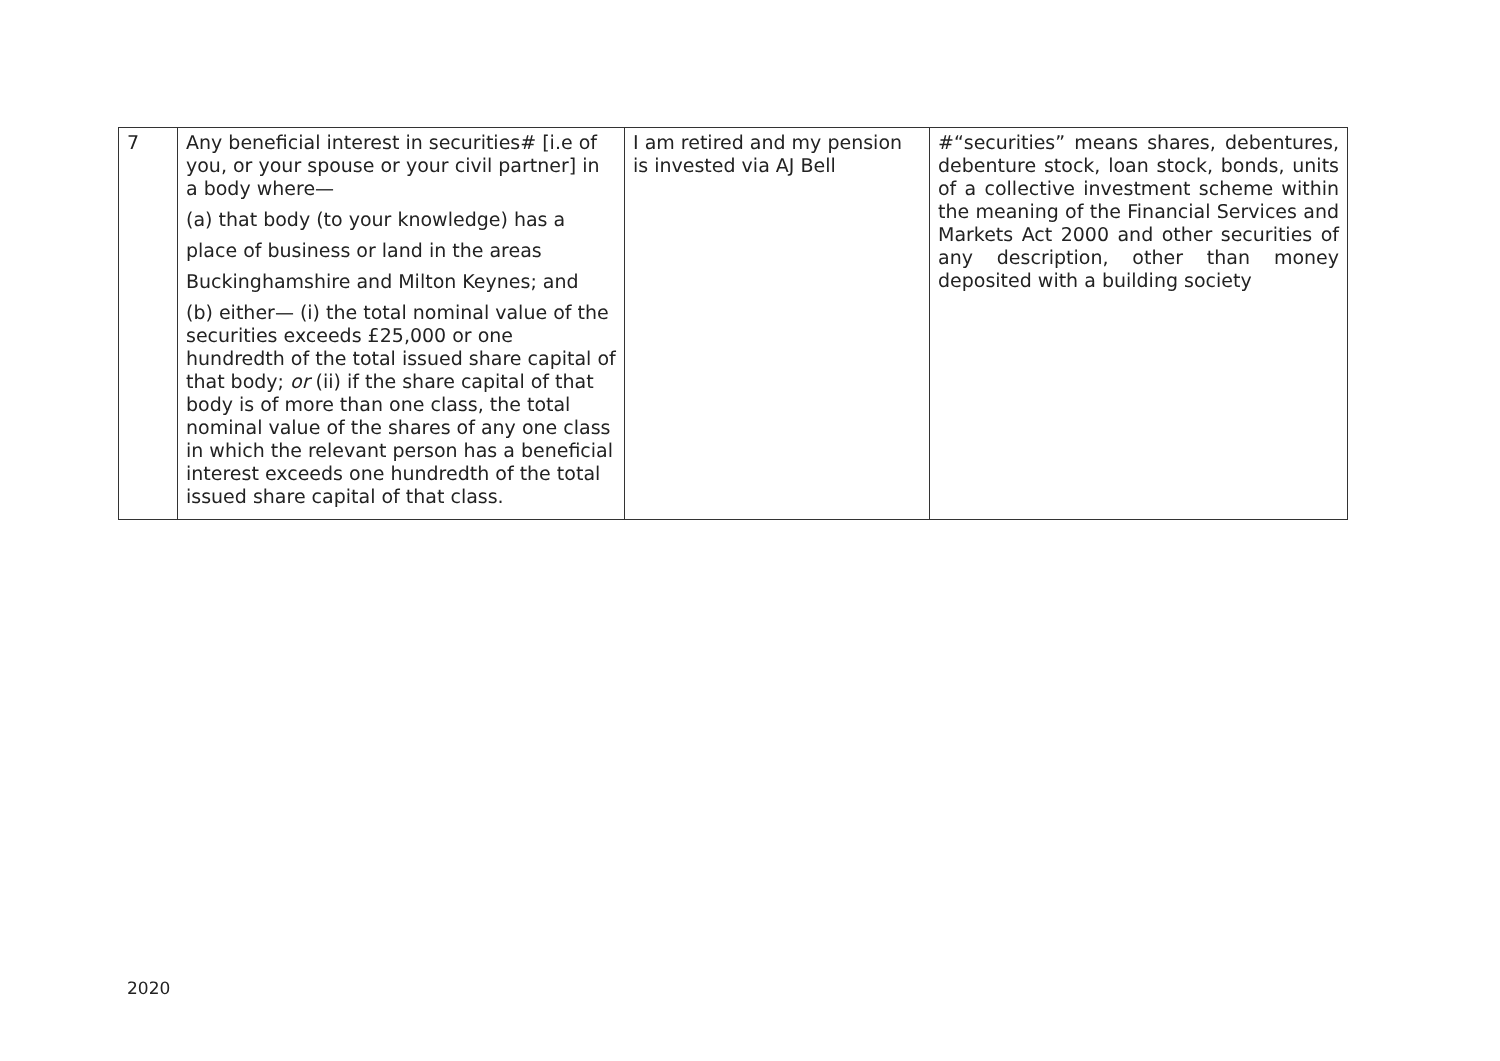| 7 | Any beneficial interest in securities# [i.e of you, or your spouse or your civil partner] in a body where— (a) that body (to your knowledge) has a place of business or land in the areas Buckinghamshire and Milton Keynes; and (b) either— (i) the total nominal value of the securities exceeds £25,000 or one hundredth of the total issued share capital of that body; or (ii) if the share capital of that body is of more than one class, the total nominal value of the shares of any one class in which the relevant person has a beneficial interest exceeds one hundredth of the total issued share capital of that class. | I am retired and my pension is invested via AJ Bell | #“securities” means shares, debentures, debenture stock, loan stock, bonds, units of a collective investment scheme within the meaning of the Financial Services and Markets Act 2000 and other securities of any description, other than money deposited with a building society |
2020